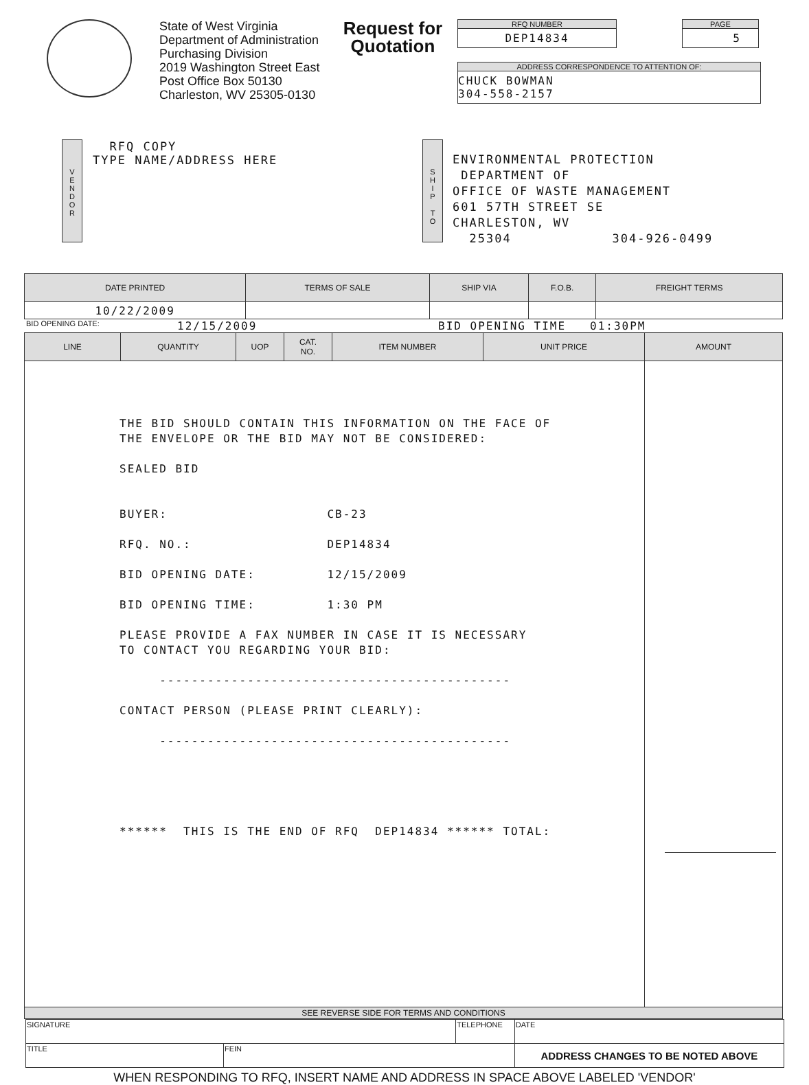State of West Virginia
Department of Administration
Purchasing Division
2019 Washington Street East
Post Office Box 50130
Charleston, WV 25305-0130
Request for Quotation
RFQ NUMBER
DEP14834
PAGE
5
ADDRESS CORRESPONDENCE TO ATTENTION OF:
CHUCK BOWMAN
304-558-2157
V
E
N
D
O
R
RFQ COPY
TYPE NAME/ADDRESS HERE
S
H
I
P
T
O
ENVIRONMENTAL PROTECTION
DEPARTMENT OF
OFFICE OF WASTE MANAGEMENT
601 57TH STREET SE
CHARLESTON, WV
25304 304-926-0499
| DATE PRINTED | TERMS OF SALE | SHIP VIA | F.O.B. | FREIGHT TERMS |
| --- | --- | --- | --- | --- |
| 10/22/2009 | | | | |
BID OPENING DATE: 12/15/2009 BID OPENING TIME 01:30PM
| LINE | QUANTITY | UOP | CAT. NO. | ITEM NUMBER | UNIT PRICE | AMOUNT |
| --- | --- | --- | --- | --- | --- | --- |
| THE BID SHOULD CONTAIN THIS INFORMATION ON THE FACE OF THE ENVELOPE OR THE BID MAY NOT BE CONSIDERED: SEALED BID BUYER: CB-23 RFQ. NO.: DEP14834 BID OPENING DATE: 12/15/2009 BID OPENING TIME: 1:30 PM PLEASE PROVIDE A FAX NUMBER IN CASE IT IS NECESSARY TO CONTACT YOU REGARDING YOUR BID: -------------------------------------------- CONTACT PERSON (PLEASE PRINT CLEARLY): -------------------------------------------- ****** THIS IS THE END OF RFQ DEP14834 ****** TOTAL: | | | | | | |
| SEE REVERSE SIDE FOR TERMS AND CONDITIONS | | | | | | |
| SIGNATURE | | TELEPHONE | DATE |
| TITLE | FEIN | | ADDRESS CHANGES TO BE NOTED ABOVE |
WHEN RESPONDING TO RFQ, INSERT NAME AND ADDRESS IN SPACE ABOVE LABELED 'VENDOR'